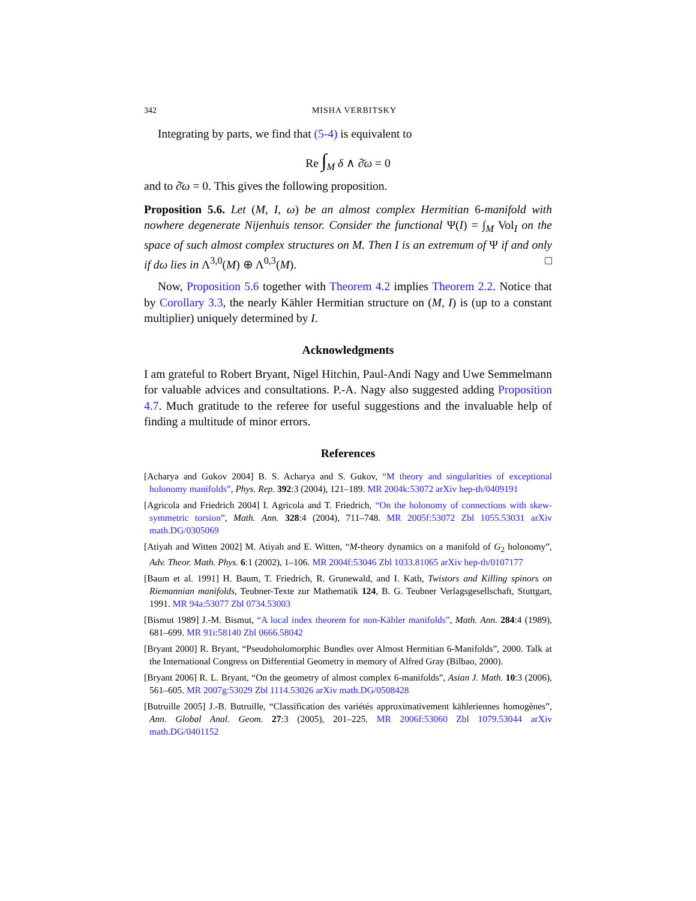342 MISHA VERBITSKY
Integrating by parts, we find that (5-4) is equivalent to
Re ∫<sub>M</sub> δ ∧ ∂̄ω = 0
and to ∂̄ω = 0. This gives the following proposition.
Proposition 5.6. Let (M, I, ω) be an almost complex Hermitian 6-manifold with nowhere degenerate Nijenhuis tensor. Consider the functional Ψ(I) = ∫<sub>M</sub> Vol<sub>I</sub> on the space of such almost complex structures on M. Then I is an extremum of Ψ if and only if dω lies in Λ<sup>3,0</sup>(M) ⊕ Λ<sup>0,3</sup>(M). □
Now, Proposition 5.6 together with Theorem 4.2 implies Theorem 2.2. Notice that by Corollary 3.3, the nearly Kähler Hermitian structure on (M, I) is (up to a constant multiplier) uniquely determined by I.
Acknowledgments
I am grateful to Robert Bryant, Nigel Hitchin, Paul-Andi Nagy and Uwe Semmelmann for valuable advices and consultations. P.-A. Nagy also suggested adding Proposition 4.7. Much gratitude to the referee for useful suggestions and the invaluable help of finding a multitude of minor errors.
References
[Acharya and Gukov 2004] B. S. Acharya and S. Gukov, “M theory and singularities of exceptional holonomy manifolds”, Phys. Rep. 392:3 (2004), 121–189. MR 2004k:53072 arXiv hep-th/0409191
[Agricola and Friedrich 2004] I. Agricola and T. Friedrich, “On the holonomy of connections with skew-symmetric torsion”, Math. Ann. 328:4 (2004), 711–748. MR 2005f:53072 Zbl 1055.53031 arXiv math.DG/0305069
[Atiyah and Witten 2002] M. Atiyah and E. Witten, “M-theory dynamics on a manifold of G<sub>2</sub> holonomy”, Adv. Theor. Math. Phys. 6:1 (2002), 1–106. MR 2004f:53046 Zbl 1033.81065 arXiv hep-th/0107177
[Baum et al. 1991] H. Baum, T. Friedrich, R. Grunewald, and I. Kath, Twistors and Killing spinors on Riemannian manifolds, Teubner-Texte zur Mathematik 124, B. G. Teubner Verlagsgesellschaft, Stuttgart, 1991. MR 94a:53077 Zbl 0734.53003
[Bismut 1989] J.-M. Bismut, “A local index theorem for non-Kähler manifolds”, Math. Ann. 284:4 (1989), 681–699. MR 91i:58140 Zbl 0666.58042
[Bryant 2000] R. Bryant, “Pseudoholomorphic Bundles over Almost Hermitian 6-Manifolds”, 2000. Talk at the International Congress on Differential Geometry in memory of Alfred Gray (Bilbao, 2000).
[Bryant 2006] R. L. Bryant, “On the geometry of almost complex 6-manifolds”, Asian J. Math. 10:3 (2006), 561–605. MR 2007g:53029 Zbl 1114.53026 arXiv math.DG/0508428
[Butruille 2005] J.-B. Butruille, “Classification des variétés approximativement kähleriennes homogènes”, Ann. Global Anal. Geom. 27:3 (2005), 201–225. MR 2006f:53060 Zbl 1079.53044 arXiv math.DG/0401152